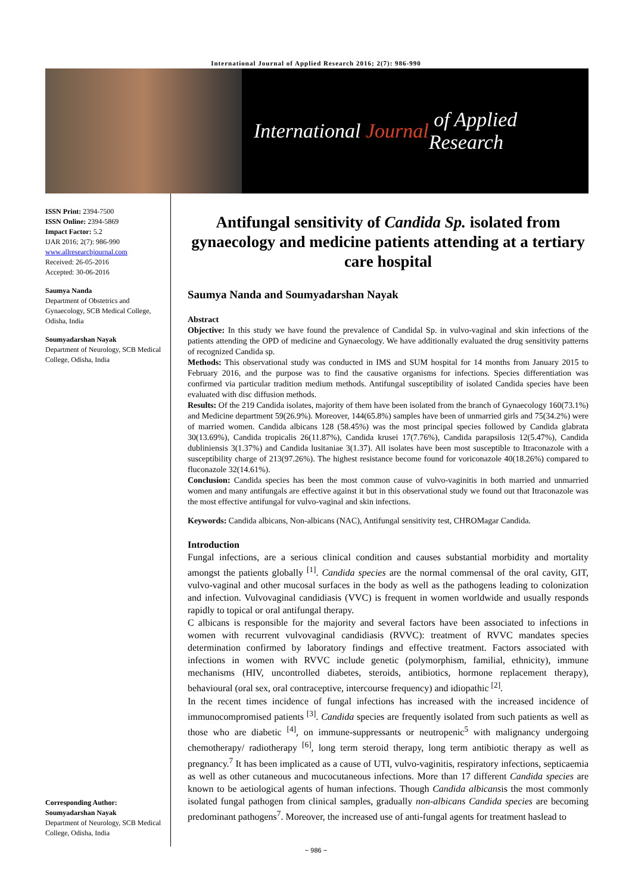International Journal of Applied Research 2016; 2(7): 986-990
International Journal of Applied Research
ISSN Print: 2394-7500
ISSN Online: 2394-5869
Impact Factor: 5.2
IJAR 2016; 2(7): 986-990
www.allresearchjournal.com
Received: 26-05-2016
Accepted: 30-06-2016
Saumya Nanda
Department of Obstetrics and Gynaecology, SCB Medical College, Odisha, India
Soumyadarshan Nayak
Department of Neurology, SCB Medical College, Odisha, India
Corresponding Author:
Soumyadarshan Nayak
Department of Neurology, SCB Medical College, Odisha, India
Antifungal sensitivity of Candida Sp. isolated from gynaecology and medicine patients attending at a tertiary care hospital
Saumya Nanda and Soumyadarshan Nayak
Abstract
Objective: In this study we have found the prevalence of Candidal Sp. in vulvo-vaginal and skin infections of the patients attending the OPD of medicine and Gynaecology. We have additionally evaluated the drug sensitivity patterns of recognized Candida sp.
Methods: This observational study was conducted in IMS and SUM hospital for 14 months from January 2015 to February 2016, and the purpose was to find the causative organisms for infections. Species differentiation was confirmed via particular tradition medium methods. Antifungal susceptibility of isolated Candida species have been evaluated with disc diffusion methods.
Results: Of the 219 Candida isolates, majority of them have been isolated from the branch of Gynaecology 160(73.1%) and Medicine department 59(26.9%). Moreover, 144(65.8%) samples have been of unmarried girls and 75(34.2%) were of married women. Candida albicans 128 (58.45%) was the most principal species followed by Candida glabrata 30(13.69%), Candida tropicalis 26(11.87%), Candida krusei 17(7.76%), Candida parapsilosis 12(5.47%), Candida dubliniensis 3(1.37%) and Candida lusitaniae 3(1.37). All isolates have been most susceptible to Itraconazole with a susceptibility charge of 213(97.26%). The highest resistance become found for voriconazole 40(18.26%) compared to fluconazole 32(14.61%).
Conclusion: Candida species has been the most common cause of vulvo-vaginitis in both married and unmarried women and many antifungals are effective against it but in this observational study we found out that Itraconazole was the most effective antifungal for vulvo-vaginal and skin infections.
Keywords: Candida albicans, Non-albicans (NAC), Antifungal sensitivity test, CHROMagar Candida.
Introduction
Fungal infections, are a serious clinical condition and causes substantial morbidity and mortality amongst the patients globally <sup>[1]</sup>. Candida species are the normal commensal of the oral cavity, GIT, vulvo-vaginal and other mucosal surfaces in the body as well as the pathogens leading to colonization and infection. Vulvovaginal candidiasis (VVC) is frequent in women worldwide and usually responds rapidly to topical or oral antifungal therapy.
C albicans is responsible for the majority and several factors have been associated to infections in women with recurrent vulvovaginal candidiasis (RVVC): treatment of RVVC mandates species determination confirmed by laboratory findings and effective treatment. Factors associated with infections in women with RVVC include genetic (polymorphism, familial, ethnicity), immune mechanisms (HIV, uncontrolled diabetes, steroids, antibiotics, hormone replacement therapy), behavioural (oral sex, oral contraceptive, intercourse frequency) and idiopathic <sup>[2]</sup>.
In the recent times incidence of fungal infections has increased with the increased incidence of immunocompromised patients <sup>[3]</sup>. Candida species are frequently isolated from such patients as well as those who are diabetic <sup>[4]</sup>, on immune-suppressants or neutropenic<sup>5</sup> with malignancy undergoing chemotherapy/ radiotherapy <sup>[6]</sup>, long term steroid therapy, long term antibiotic therapy as well as pregnancy.<sup>7</sup> It has been implicated as a cause of UTI, vulvo-vaginitis, respiratory infections, septicaemia as well as other cutaneous and mucocutaneous infections. More than 17 different Candida species are known to be aetiological agents of human infections. Though Candida albicansis the most commonly isolated fungal pathogen from clinical samples, gradually non-albicans Candida species are becoming predominant pathogens<sup>7</sup>. Moreover, the increased use of anti-fungal agents for treatment haslead to
~ 986 ~